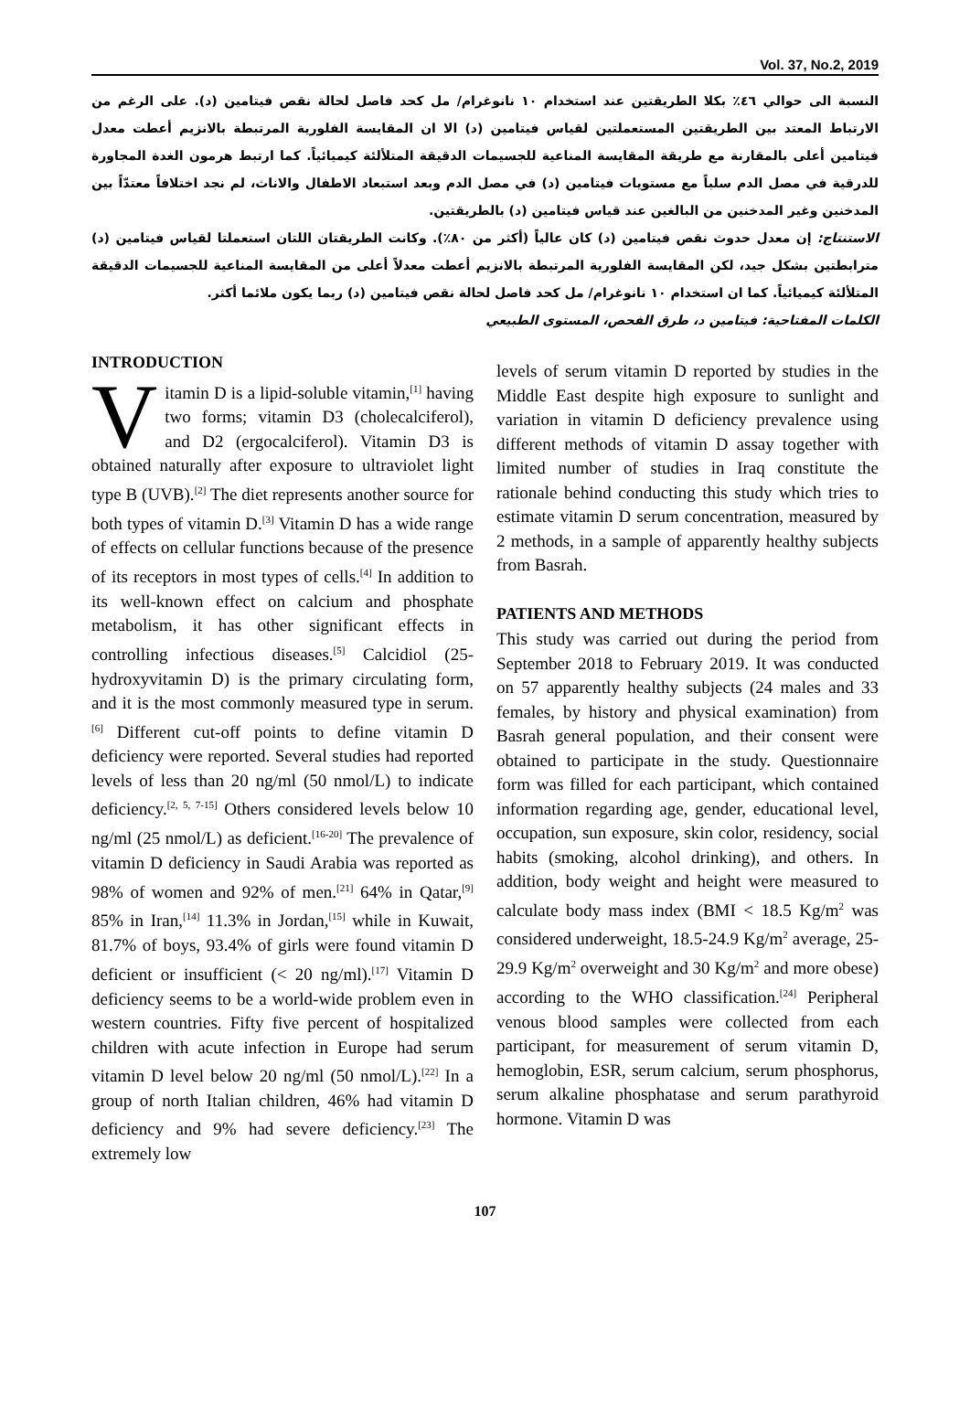Vol. 37, No.2, 2019
النسبة الى حوالي ٤٦٪ بكلا الطريقتين عند استخدام ١٠ نانوغرام/ مل كحد فاصل لحالة نقص فيتامين (د). على الرغم من الارتباط المعتد بين الطريقتين المستعملتين لقياس فيتامين (د) الا ان المقايسة الفلورية المرتبطة بالانزيم أعطت معدل فيتامين أعلى بالمقارنة مع طريقة المقايسة المناعية للجسيمات الدقيقة المتلألئة كيميائياً. كما ارتبط هرمون الغدة المجاورة للدرقية في مصل الدم سلباً مع مستويات فيتامين (د) في مصل الدم وبعد استبعاد الاطفال والاناث، لم نجد اختلافاً معتدّاً بين المدخنين وغير المدخنين من البالغين عند قياس فيتامين (د) بالطريقتين.
الاستنتاج: إن معدل حدوث نقص فيتامين (د) كان عالياً (أكثر من ٨٠٪). وكانت الطريقتان اللتان استعملتا لقياس فيتامين (د) مترابطتين بشكل جيد، لكن المقايسة الفلورية المرتبطة بالانزيم أعطت معدلاً أعلى من المقايسة المناعية للجسيمات الدقيقة المتلألئة كيميائياً. كما ان استخدام ١٠ نانوغرام/ مل كحد فاصل لحالة نقص فيتامين (د) ربما يكون ملائما أكثر.
الكلمات المفتاحية: فيتامين د، طرق الفحص، المستوى الطبيعي
INTRODUCTION
Vitamin D is a lipid-soluble vitamin,<sup>[1]</sup> having two forms; vitamin D3 (cholecalciferol), and D2 (ergocalciferol). Vitamin D3 is obtained naturally after exposure to ultraviolet light type B (UVB).<sup>[2]</sup> The diet represents another source for both types of vitamin D.<sup>[3]</sup> Vitamin D has a wide range of effects on cellular functions because of the presence of its receptors in most types of cells.<sup>[4]</sup> In addition to its well-known effect on calcium and phosphate metabolism, it has other significant effects in controlling infectious diseases.<sup>[5]</sup> Calcidiol (25-hydroxyvitamin D) is the primary circulating form, and it is the most commonly measured type in serum.<sup>[6]</sup> Different cut-off points to define vitamin D deficiency were reported. Several studies had reported levels of less than 20 ng/ml (50 nmol/L) to indicate deficiency.<sup>[2, 5, 7-15]</sup> Others considered levels below 10 ng/ml (25 nmol/L) as deficient.<sup>[16-20]</sup> The prevalence of vitamin D deficiency in Saudi Arabia was reported as 98% of women and 92% of men.<sup>[21]</sup> 64% in Qatar,<sup>[9]</sup> 85% in Iran,<sup>[14]</sup> 11.3% in Jordan,<sup>[15]</sup> while in Kuwait, 81.7% of boys, 93.4% of girls were found vitamin D deficient or insufficient (< 20 ng/ml).<sup>[17]</sup> Vitamin D deficiency seems to be a world-wide problem even in western countries. Fifty five percent of hospitalized children with acute infection in Europe had serum vitamin D level below 20 ng/ml (50 nmol/L).<sup>[22]</sup> In a group of north Italian children, 46% had vitamin D deficiency and 9% had severe deficiency.<sup>[23]</sup> The extremely low
levels of serum vitamin D reported by studies in the Middle East despite high exposure to sunlight and variation in vitamin D deficiency prevalence using different methods of vitamin D assay together with limited number of studies in Iraq constitute the rationale behind conducting this study which tries to estimate vitamin D serum concentration, measured by 2 methods, in a sample of apparently healthy subjects from Basrah.
PATIENTS AND METHODS
This study was carried out during the period from September 2018 to February 2019. It was conducted on 57 apparently healthy subjects (24 males and 33 females, by history and physical examination) from Basrah general population, and their consent were obtained to participate in the study. Questionnaire form was filled for each participant, which contained information regarding age, gender, educational level, occupation, sun exposure, skin color, residency, social habits (smoking, alcohol drinking), and others. In addition, body weight and height were measured to calculate body mass index (BMI < 18.5 Kg/m<sup>2</sup> was considered underweight, 18.5-24.9 Kg/m<sup>2</sup> average, 25-29.9 Kg/m<sup>2</sup> overweight and 30 Kg/m<sup>2</sup> and more obese) according to the WHO classification.<sup>[24]</sup> Peripheral venous blood samples were collected from each participant, for measurement of serum vitamin D, hemoglobin, ESR, serum calcium, serum phosphorus, serum alkaline phosphatase and serum parathyroid hormone. Vitamin D was
107